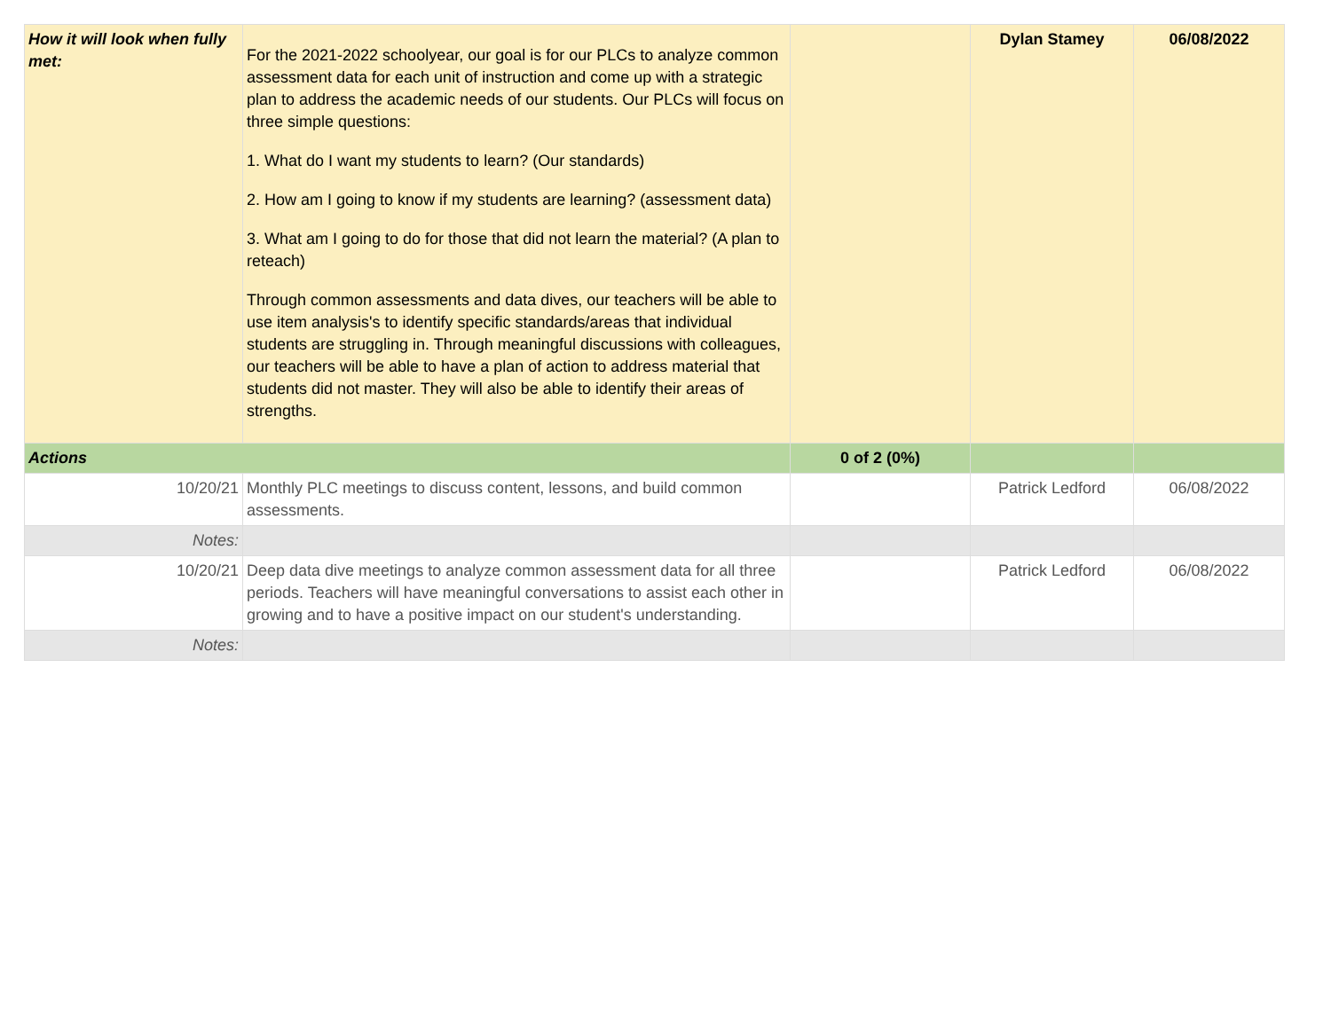| How it will look when fully met: | For the 2021-2022 schoolyear, our goal is for our PLCs to analyze common assessment data for each unit of instruction and come up with a strategic plan to address the academic needs of our students. Our PLCs will focus on three simple questions: 1. What do I want my students to learn? (Our standards) 2. How am I going to know if my students are learning? (assessment data) 3. What am I going to do for those that did not learn the material? (A plan to reteach) Through common assessments and data dives, our teachers will be able to use item analysis's to identify specific standards/areas that individual students are struggling in. Through meaningful discussions with colleagues, our teachers will be able to have a plan of action to address material that students did not master. They will also be able to identify their areas of strengths. | | Dylan Stamey | 06/08/2022 |
| Actions | | 0 of 2 (0%) | | |
| 10/20/21 | Monthly PLC meetings to discuss content, lessons, and build common assessments. | | Patrick Ledford | 06/08/2022 |
| Notes: | | | | |
| 10/20/21 | Deep data dive meetings to analyze common assessment data for all three periods. Teachers will have meaningful conversations to assist each other in growing and to have a positive impact on our student's understanding. | | Patrick Ledford | 06/08/2022 |
| Notes: | | | | |